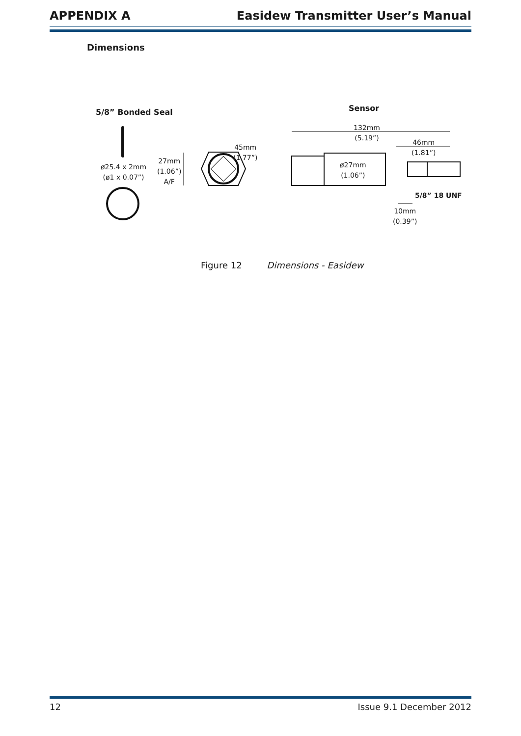APPENDIX A Easidew Transmitter User’s Manual
Dimensions
5/8” Bonded Seal
ø25.4 x 2mm
(ø1 x 0.07”)
27mm
(1.06”)
A/F
45mm
(1.77”)
Sensor
132mm
(5.19”)
46mm
(1.81”)
ø27mm
(1.06”)
5/8” 18 UNF
10mm
(0.39”)
Figure 12 Dimensions - Easidew
12 Issue 9.1 December 2012